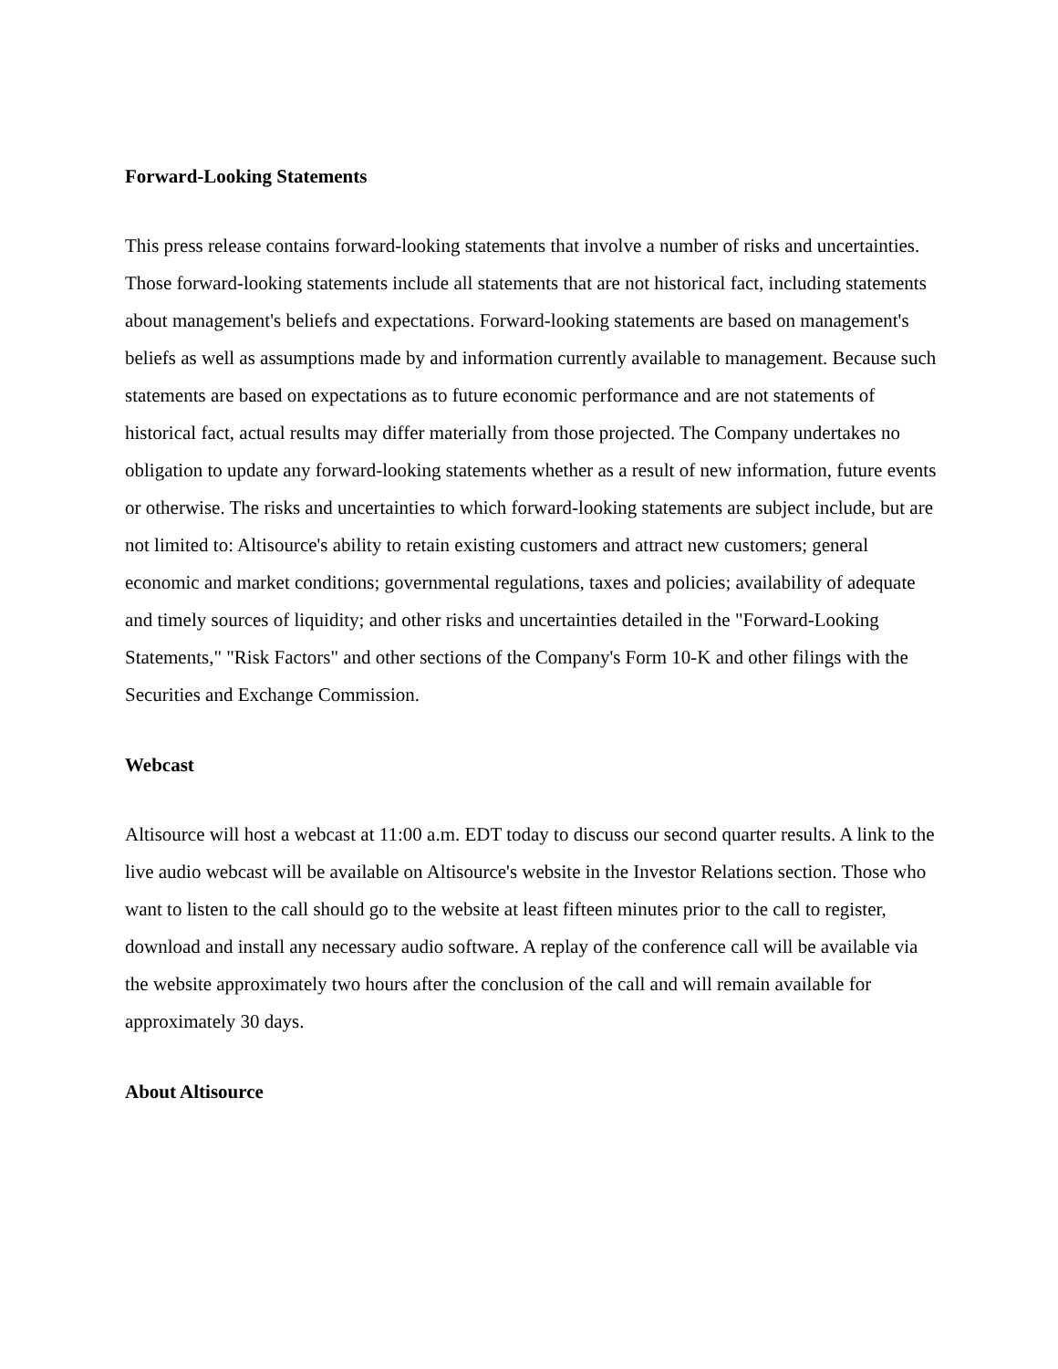Forward-Looking Statements
This press release contains forward-looking statements that involve a number of risks and uncertainties. Those forward-looking statements include all statements that are not historical fact, including statements about management's beliefs and expectations. Forward-looking statements are based on management's beliefs as well as assumptions made by and information currently available to management. Because such statements are based on expectations as to future economic performance and are not statements of historical fact, actual results may differ materially from those projected. The Company undertakes no obligation to update any forward-looking statements whether as a result of new information, future events or otherwise. The risks and uncertainties to which forward-looking statements are subject include, but are not limited to: Altisource's ability to retain existing customers and attract new customers; general economic and market conditions; governmental regulations, taxes and policies; availability of adequate and timely sources of liquidity; and other risks and uncertainties detailed in the "Forward-Looking Statements," "Risk Factors" and other sections of the Company's Form 10-K and other filings with the Securities and Exchange Commission.
Webcast
Altisource will host a webcast at 11:00 a.m. EDT today to discuss our second quarter results. A link to the live audio webcast will be available on Altisource's website in the Investor Relations section. Those who want to listen to the call should go to the website at least fifteen minutes prior to the call to register, download and install any necessary audio software. A replay of the conference call will be available via the website approximately two hours after the conclusion of the call and will remain available for approximately 30 days.
About Altisource